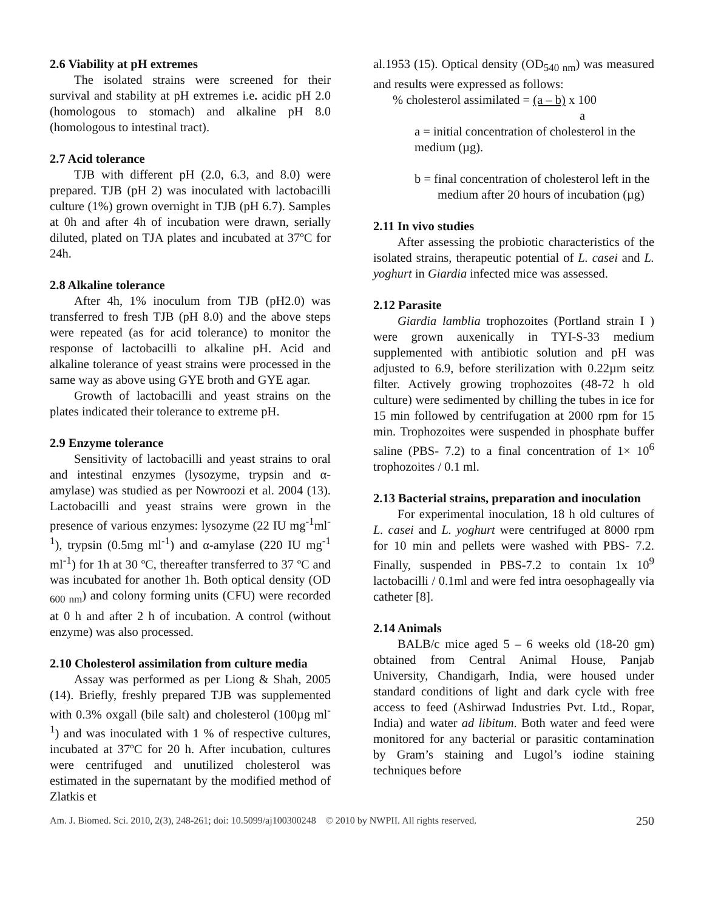2.6 Viability at pH extremes
The isolated strains were screened for their survival and stability at pH extremes i.e. acidic pH 2.0 (homologous to stomach) and alkaline pH 8.0 (homologous to intestinal tract).
2.7 Acid tolerance
TJB with different pH (2.0, 6.3, and 8.0) were prepared. TJB (pH 2) was inoculated with lactobacilli culture (1%) grown overnight in TJB (pH 6.7). Samples at 0h and after 4h of incubation were drawn, serially diluted, plated on TJA plates and incubated at 37ºC for 24h.
2.8 Alkaline tolerance
After 4h, 1% inoculum from TJB (pH2.0) was transferred to fresh TJB (pH 8.0) and the above steps were repeated (as for acid tolerance) to monitor the response of lactobacilli to alkaline pH. Acid and alkaline tolerance of yeast strains were processed in the same way as above using GYE broth and GYE agar.
Growth of lactobacilli and yeast strains on the plates indicated their tolerance to extreme pH.
2.9 Enzyme tolerance
Sensitivity of lactobacilli and yeast strains to oral and intestinal enzymes (lysozyme, trypsin and α-amylase) was studied as per Nowroozi et al. 2004 (13). Lactobacilli and yeast strains were grown in the presence of various enzymes: lysozyme (22 IU mg<sup>-1</sup>ml<sup>-1</sup>), trypsin (0.5mg ml<sup>-1</sup>) and α-amylase (220 IU mg<sup>-1</sup> ml<sup>-1</sup>) for 1h at 30 ºC, thereafter transferred to 37 ºC and was incubated for another 1h. Both optical density (OD <sub>600 nm</sub>) and colony forming units (CFU) were recorded at 0 h and after 2 h of incubation. A control (without enzyme) was also processed.
2.10 Cholesterol assimilation from culture media
Assay was performed as per Liong & Shah, 2005 (14). Briefly, freshly prepared TJB was supplemented with 0.3% oxgall (bile salt) and cholesterol (100µg ml<sup>-1</sup>) and was inoculated with 1 % of respective cultures, incubated at 37ºC for 20 h. After incubation, cultures were centrifuged and unutilized cholesterol was estimated in the supernatant by the modified method of Zlatkis et
al.1953 (15). Optical density (OD<sub>540 nm</sub>) was measured and results were expressed as follows:
% cholesterol assimilated = (a – b) x 100
a
a = initial concentration of cholesterol in the medium (µg).
b = final concentration of cholesterol left in the medium after 20 hours of incubation (µg)
2.11 In vivo studies
After assessing the probiotic characteristics of the isolated strains, therapeutic potential of L. casei and L. yoghurt in Giardia infected mice was assessed.
2.12 Parasite
Giardia lamblia trophozoites (Portland strain I ) were grown auxenically in TYI-S-33 medium supplemented with antibiotic solution and pH was adjusted to 6.9, before sterilization with 0.22µm seitz filter. Actively growing trophozoites (48-72 h old culture) were sedimented by chilling the tubes in ice for 15 min followed by centrifugation at 2000 rpm for 15 min. Trophozoites were suspended in phosphate buffer saline (PBS- 7.2) to a final concentration of 1× 10<sup>6</sup> trophozoites / 0.1 ml.
2.13 Bacterial strains, preparation and inoculation
For experimental inoculation, 18 h old cultures of L. casei and L. yoghurt were centrifuged at 8000 rpm for 10 min and pellets were washed with PBS- 7.2. Finally, suspended in PBS-7.2 to contain 1x 10<sup>9</sup> lactobacilli / 0.1ml and were fed intra oesophageally via catheter [8].
2.14 Animals
BALB/c mice aged 5 – 6 weeks old (18-20 gm) obtained from Central Animal House, Panjab University, Chandigarh, India, were housed under standard conditions of light and dark cycle with free access to feed (Ashirwad Industries Pvt. Ltd., Ropar, India) and water ad libitum. Both water and feed were monitored for any bacterial or parasitic contamination by Gram’s staining and Lugol’s iodine staining techniques before
Am. J. Biomed. Sci. 2010, 2(3), 248-261; doi: 10.5099/aj100300248 © 2010 by NWPII. All rights reserved. 250